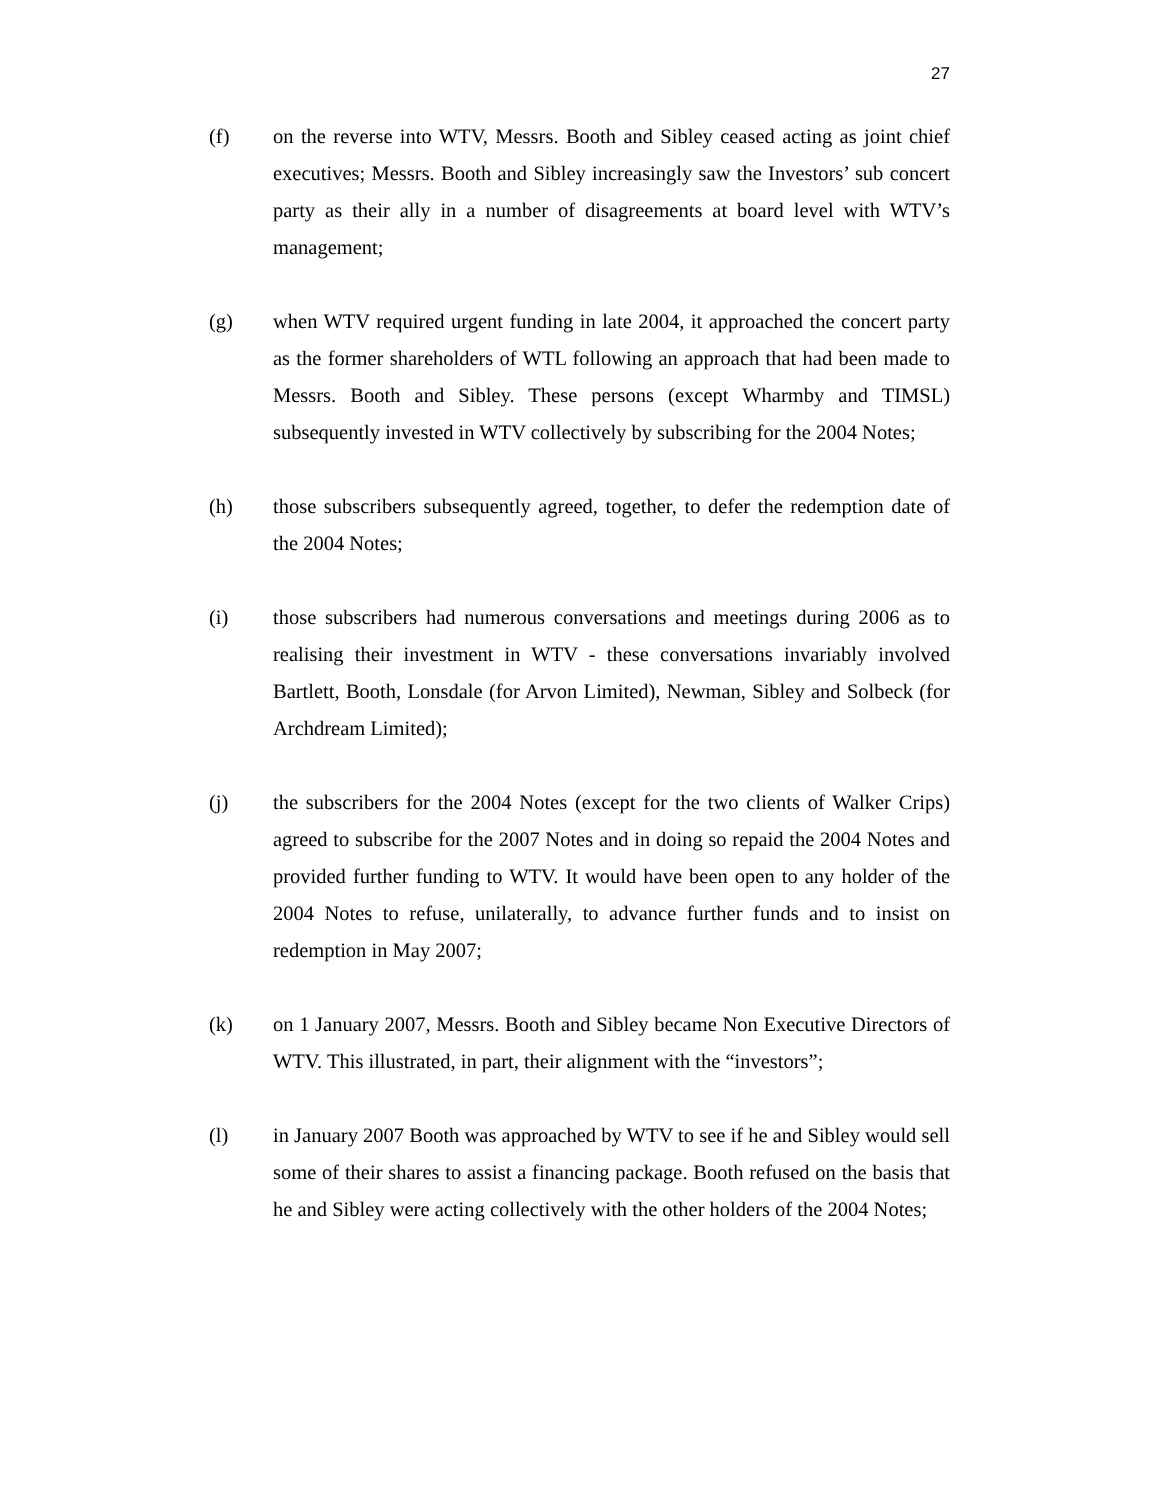27
(f) on the reverse into WTV, Messrs. Booth and Sibley ceased acting as joint chief executives; Messrs. Booth and Sibley increasingly saw the Investors’ sub concert party as their ally in a number of disagreements at board level with WTV’s management;
(g) when WTV required urgent funding in late 2004, it approached the concert party as the former shareholders of WTL following an approach that had been made to Messrs. Booth and Sibley. These persons (except Wharmby and TIMSL) subsequently invested in WTV collectively by subscribing for the 2004 Notes;
(h) those subscribers subsequently agreed, together, to defer the redemption date of the 2004 Notes;
(i) those subscribers had numerous conversations and meetings during 2006 as to realising their investment in WTV - these conversations invariably involved Bartlett, Booth, Lonsdale (for Arvon Limited), Newman, Sibley and Solbeck (for Archdream Limited);
(j) the subscribers for the 2004 Notes (except for the two clients of Walker Crips) agreed to subscribe for the 2007 Notes and in doing so repaid the 2004 Notes and provided further funding to WTV. It would have been open to any holder of the 2004 Notes to refuse, unilaterally, to advance further funds and to insist on redemption in May 2007;
(k) on 1 January 2007, Messrs. Booth and Sibley became Non Executive Directors of WTV. This illustrated, in part, their alignment with the “investors”;
(l) in January 2007 Booth was approached by WTV to see if he and Sibley would sell some of their shares to assist a financing package. Booth refused on the basis that he and Sibley were acting collectively with the other holders of the 2004 Notes;